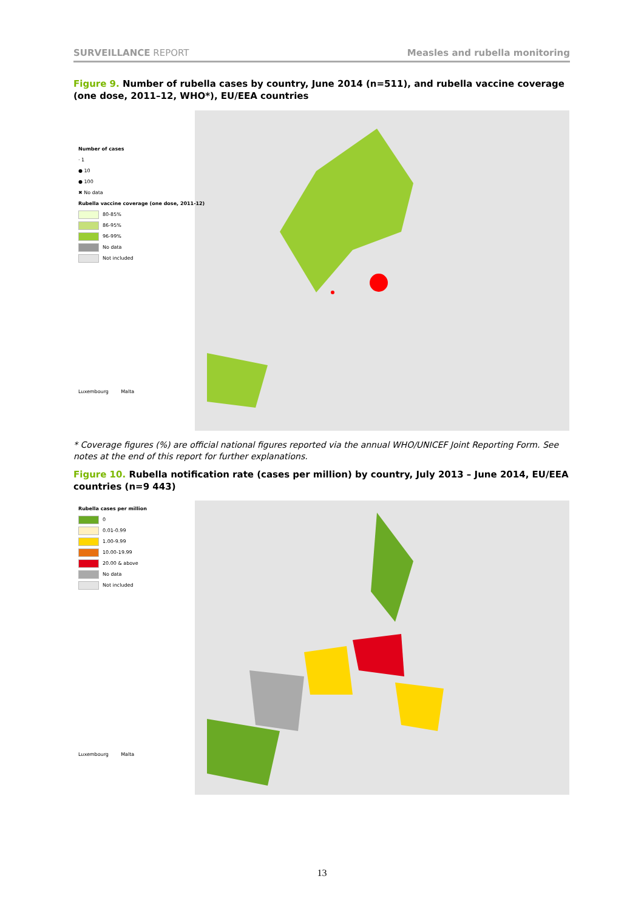SURVEILLANCE REPORT Measles and rubella monitoring
Figure 9. Number of rubella cases by country, June 2014 (n=511), and rubella vaccine coverage (one dose, 2011–12, WHO*), EU/EEA countries
Number of cases
· 1
● 10
● 100
✖ No data
Rubella vaccine coverage (one dose, 2011-12)
80-85%
86-95%
96-99%
No data
Not included
Luxembourg Malta
* Coverage figures (%) are official national figures reported via the annual WHO/UNICEF Joint Reporting Form. See notes at the end of this report for further explanations.
Figure 10. Rubella notification rate (cases per million) by country, July 2013 – June 2014, EU/EEA countries (n=9 443)
Rubella cases per million
0
0.01-0.99
1.00-9.99
10.00-19.99
20.00 & above
No data
Not included
Luxembourg Malta
13